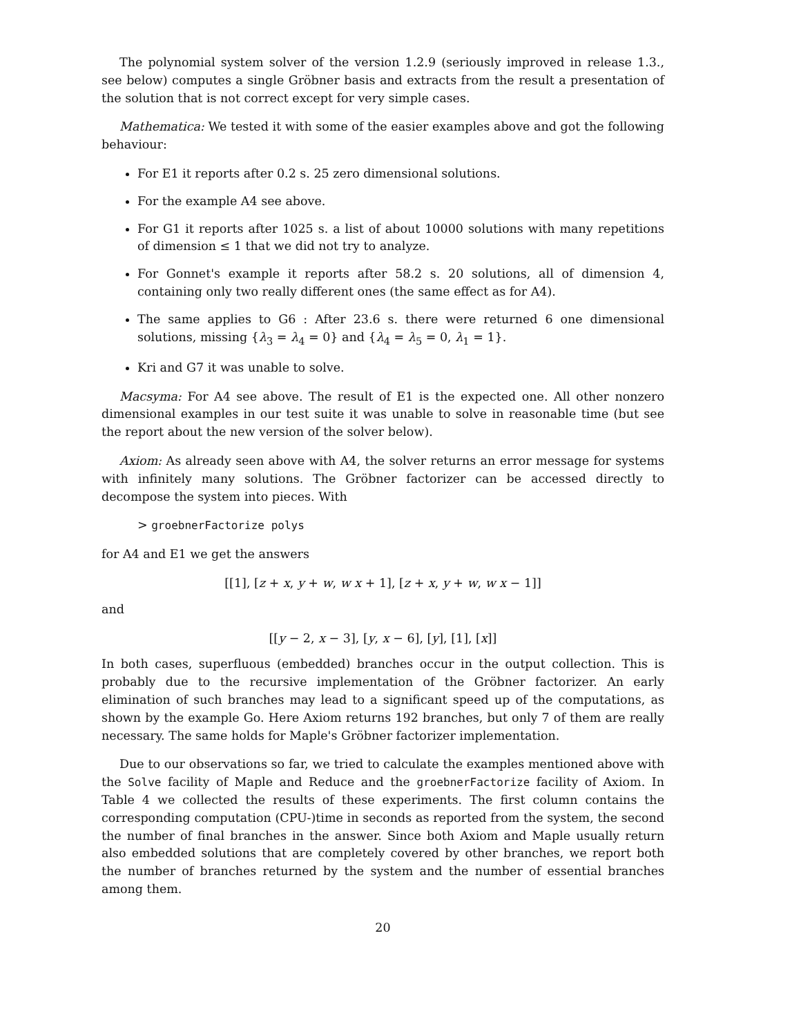The polynomial system solver of the version 1.2.9 (seriously improved in release 1.3., see below) computes a single Gröbner basis and extracts from the result a presentation of the solution that is not correct except for very simple cases.
Mathematica: We tested it with some of the easier examples above and got the following behaviour:
For E1 it reports after 0.2 s. 25 zero dimensional solutions.
For the example A4 see above.
For G1 it reports after 1025 s. a list of about 10000 solutions with many repetitions of dimension ≤ 1 that we did not try to analyze.
For Gonnet's example it reports after 58.2 s. 20 solutions, all of dimension 4, containing only two really different ones (the same effect as for A4).
The same applies to G6 : After 23.6 s. there were returned 6 one dimensional solutions, missing {λ<sub>3</sub> = λ<sub>4</sub> = 0} and {λ<sub>4</sub> = λ<sub>5</sub> = 0, λ<sub>1</sub> = 1}.
Kri and G7 it was unable to solve.
Macsyma: For A4 see above. The result of E1 is the expected one. All other nonzero dimensional examples in our test suite it was unable to solve in reasonable time (but see the report about the new version of the solver below).
Axiom: As already seen above with A4, the solver returns an error message for systems with infinitely many solutions. The Gröbner factorizer can be accessed directly to decompose the system into pieces. With
> groebnerFactorize polys
for A4 and E1 we get the answers
[[1], [z + x, y + w, w x + 1], [z + x, y + w, w x − 1]]
and
[[y − 2, x − 3], [y, x − 6], [y], [1], [x]]
In both cases, superfluous (embedded) branches occur in the output collection. This is probably due to the recursive implementation of the Gröbner factorizer. An early elimination of such branches may lead to a significant speed up of the computations, as shown by the example Go. Here Axiom returns 192 branches, but only 7 of them are really necessary. The same holds for Maple's Gröbner factorizer implementation.
Due to our observations so far, we tried to calculate the examples mentioned above with the Solve facility of Maple and Reduce and the groebnerFactorize facility of Axiom. In Table 4 we collected the results of these experiments. The first column contains the corresponding computation (CPU-)time in seconds as reported from the system, the second the number of final branches in the answer. Since both Axiom and Maple usually return also embedded solutions that are completely covered by other branches, we report both the number of branches returned by the system and the number of essential branches among them.
20